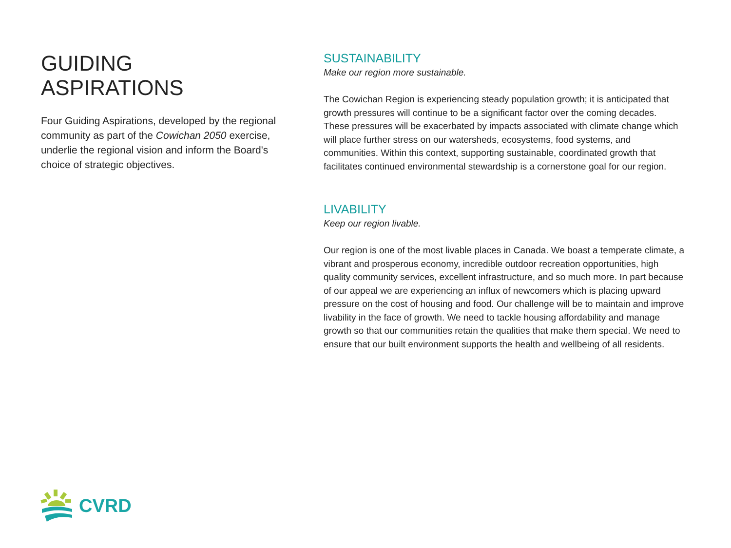GUIDING ASPIRATIONS
Four Guiding Aspirations, developed by the regional community as part of the Cowichan 2050 exercise, underlie the regional vision and inform the Board's choice of strategic objectives.
SUSTAINABILITY
Make our region more sustainable.
The Cowichan Region is experiencing steady population growth; it is anticipated that growth pressures will continue to be a significant factor over the coming decades. These pressures will be exacerbated by impacts associated with climate change which will place further stress on our watersheds, ecosystems, food systems, and communities. Within this context, supporting sustainable, coordinated growth that facilitates continued environmental stewardship is a cornerstone goal for our region.
LIVABILITY
Keep our region livable.
Our region is one of the most livable places in Canada. We boast a temperate climate, a vibrant and prosperous economy, incredible outdoor recreation opportunities, high quality community services, excellent infrastructure, and so much more. In part because of our appeal we are experiencing an influx of newcomers which is placing upward pressure on the cost of housing and food. Our challenge will be to maintain and improve livability in the face of growth. We need to tackle housing affordability and manage growth so that our communities retain the qualities that make them special. We need to ensure that our built environment supports the health and wellbeing of all residents.
CVRD